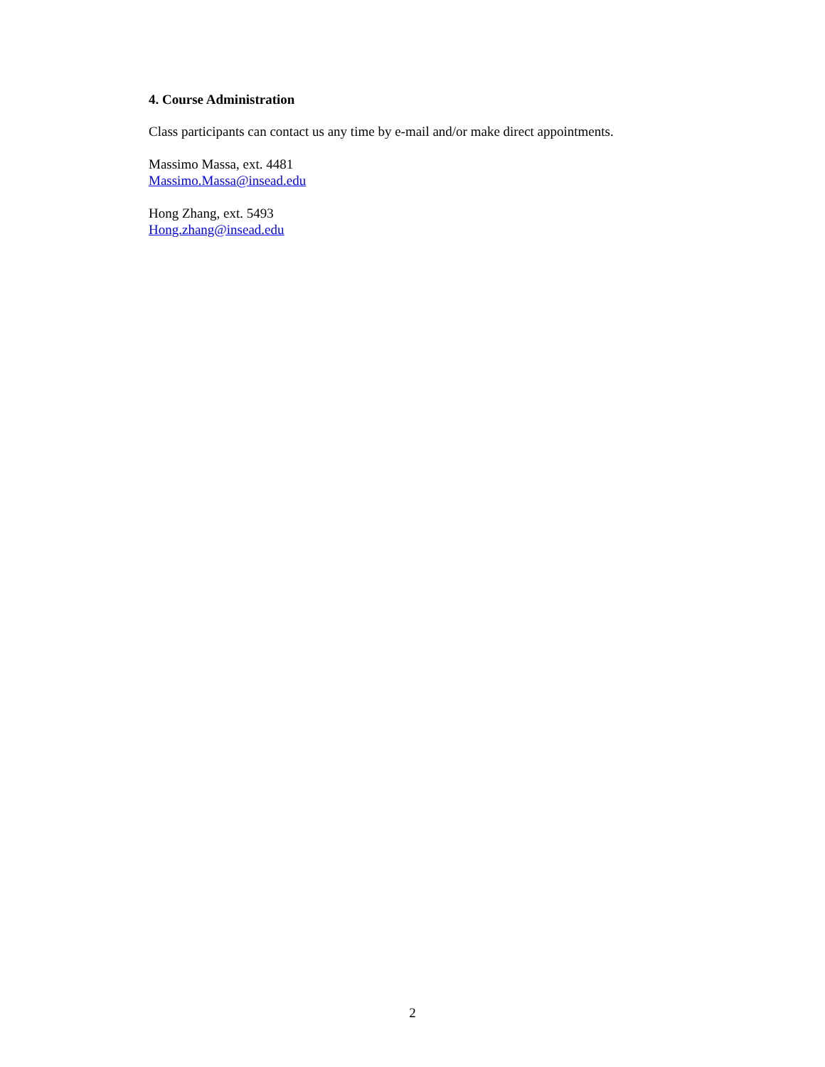4. Course Administration
Class participants can contact us any time by e-mail and/or make direct appointments.
Massimo Massa, ext. 4481
Massimo.Massa@insead.edu
Hong Zhang, ext. 5493
Hong.zhang@insead.edu
2